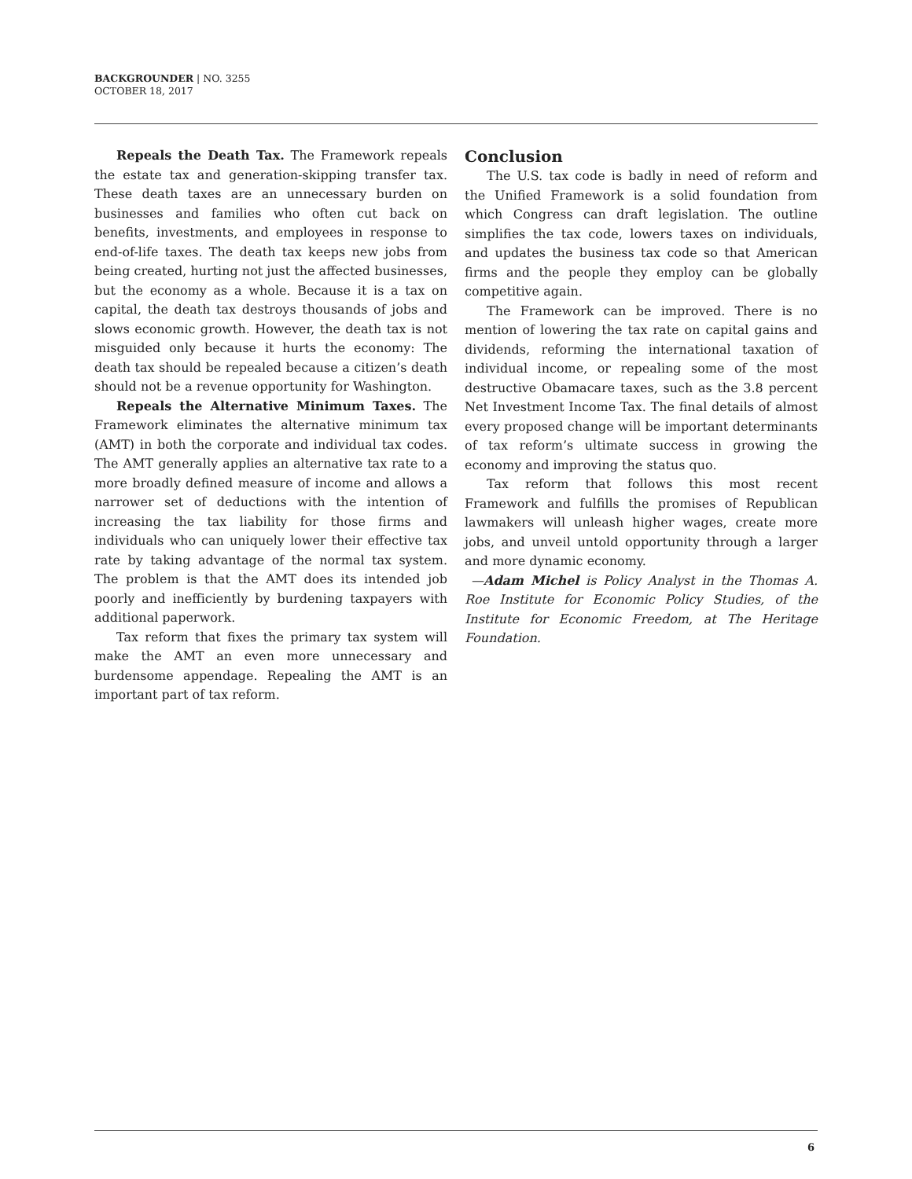BACKGROUNDER | NO. 3255
OCTOBER 18, 2017
Repeals the Death Tax. The Framework repeals the estate tax and generation-skipping transfer tax. These death taxes are an unnecessary burden on businesses and families who often cut back on benefits, investments, and employees in response to end-of-life taxes. The death tax keeps new jobs from being created, hurting not just the affected businesses, but the economy as a whole. Because it is a tax on capital, the death tax destroys thousands of jobs and slows economic growth. However, the death tax is not misguided only because it hurts the economy: The death tax should be repealed because a citizen’s death should not be a revenue opportunity for Washington.
Repeals the Alternative Minimum Taxes. The Framework eliminates the alternative minimum tax (AMT) in both the corporate and individual tax codes. The AMT generally applies an alternative tax rate to a more broadly defined measure of income and allows a narrower set of deductions with the intention of increasing the tax liability for those firms and individuals who can uniquely lower their effective tax rate by taking advantage of the normal tax system. The problem is that the AMT does its intended job poorly and inefficiently by burdening taxpayers with additional paperwork.
Tax reform that fixes the primary tax system will make the AMT an even more unnecessary and burdensome appendage. Repealing the AMT is an important part of tax reform.
Conclusion
The U.S. tax code is badly in need of reform and the Unified Framework is a solid foundation from which Congress can draft legislation. The outline simplifies the tax code, lowers taxes on individuals, and updates the business tax code so that American firms and the people they employ can be globally competitive again.
The Framework can be improved. There is no mention of lowering the tax rate on capital gains and dividends, reforming the international taxation of individual income, or repealing some of the most destructive Obamacare taxes, such as the 3.8 percent Net Investment Income Tax. The final details of almost every proposed change will be important determinants of tax reform’s ultimate success in growing the economy and improving the status quo.
Tax reform that follows this most recent Framework and fulfills the promises of Republican lawmakers will unleash higher wages, create more jobs, and unveil untold opportunity through a larger and more dynamic economy.
—Adam Michel is Policy Analyst in the Thomas A. Roe Institute for Economic Policy Studies, of the Institute for Economic Freedom, at The Heritage Foundation.
6